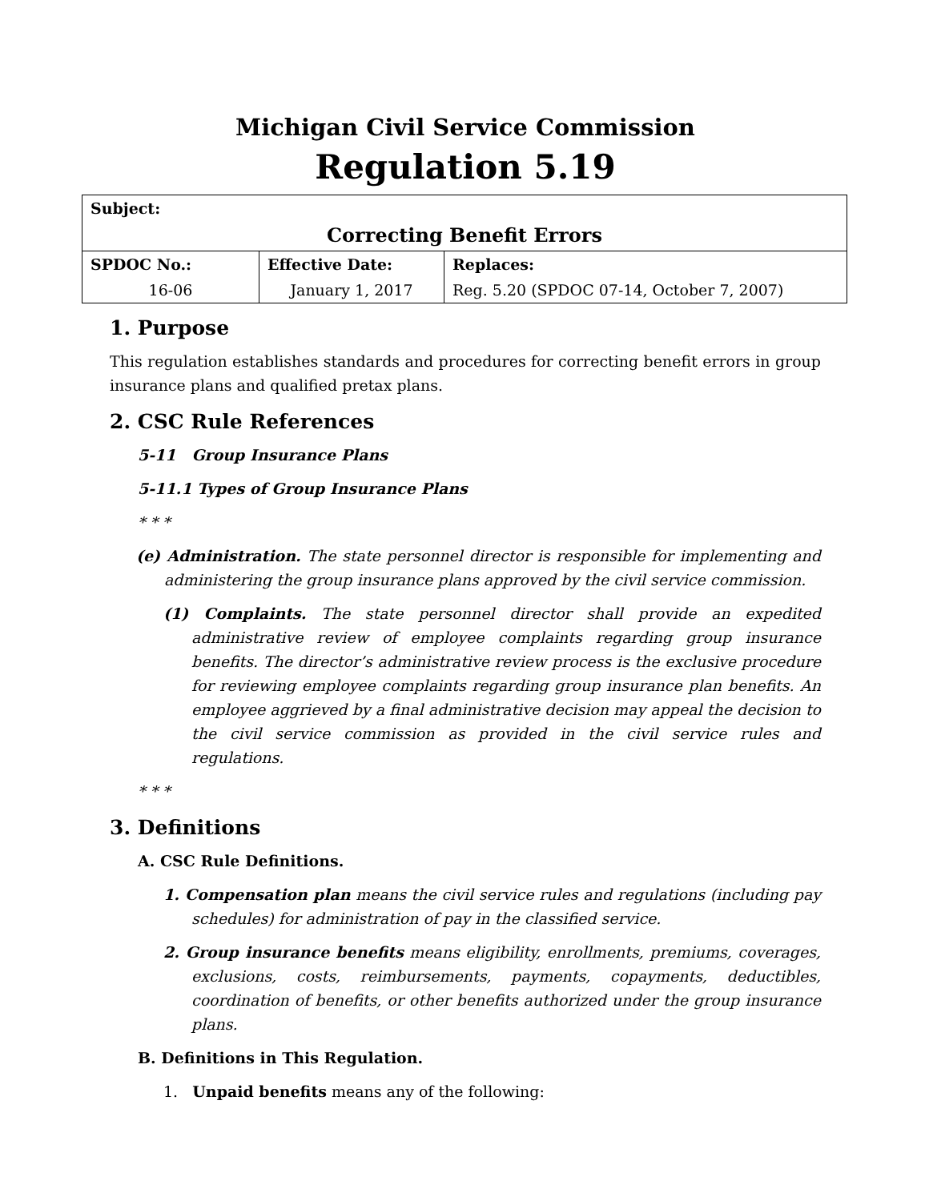Michigan Civil Service Commission
Regulation 5.19
| Subject: Correcting Benefit Errors | | |
| SPDOC No.: | Effective Date: | Replaces: |
| 16-06 | January 1, 2017 | Reg. 5.20 (SPDOC 07-14, October 7, 2007) |
1. Purpose
This regulation establishes standards and procedures for correcting benefit errors in group insurance plans and qualified pretax plans.
2. CSC Rule References
5-11 Group Insurance Plans
5-11.1 Types of Group Insurance Plans
* * *
(e) Administration. The state personnel director is responsible for implementing and administering the group insurance plans approved by the civil service commission.
(1) Complaints. The state personnel director shall provide an expedited administrative review of employee complaints regarding group insurance benefits. The director’s administrative review process is the exclusive procedure for reviewing employee complaints regarding group insurance plan benefits. An employee aggrieved by a final administrative decision may appeal the decision to the civil service commission as provided in the civil service rules and regulations.
* * *
3. Definitions
A. CSC Rule Definitions.
1. Compensation plan means the civil service rules and regulations (including pay schedules) for administration of pay in the classified service.
2. Group insurance benefits means eligibility, enrollments, premiums, coverages, exclusions, costs, reimbursements, payments, copayments, deductibles, coordination of benefits, or other benefits authorized under the group insurance plans.
B. Definitions in This Regulation.
1. Unpaid benefits means any of the following: